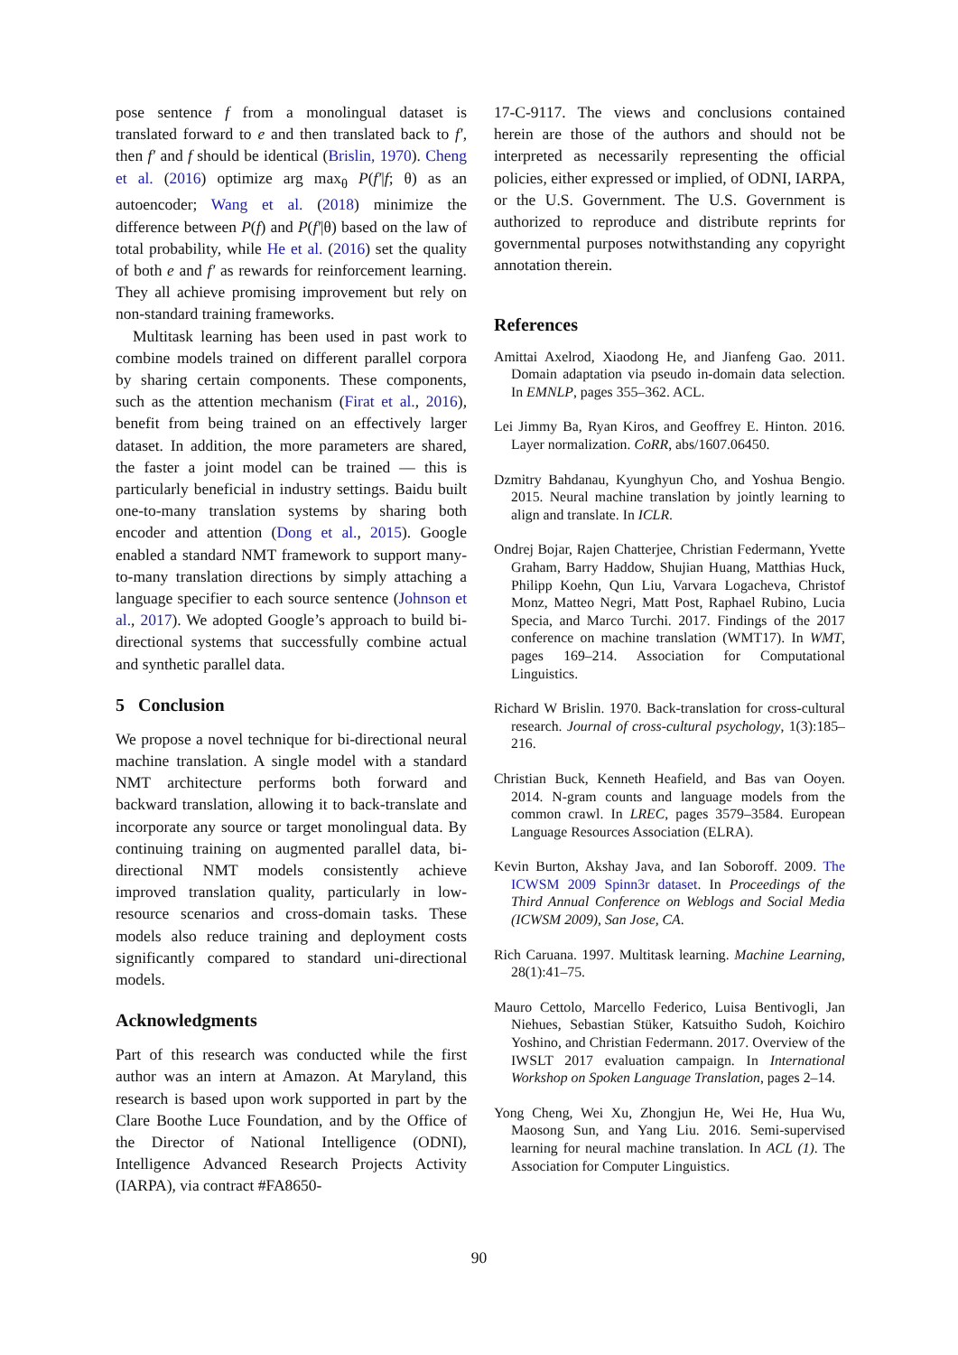pose sentence f from a monolingual dataset is translated forward to e and then translated back to f′, then f′ and f should be identical (Brislin, 1970). Cheng et al. (2016) optimize arg max<sub>θ</sub> P(f′|f; θ) as an autoencoder; Wang et al. (2018) minimize the difference between P(f) and P(f′|θ) based on the law of total probability, while He et al. (2016) set the quality of both e and f′ as rewards for reinforcement learning. They all achieve promising improvement but rely on non-standard training frameworks.
Multitask learning has been used in past work to combine models trained on different parallel corpora by sharing certain components. These components, such as the attention mechanism (Firat et al., 2016), benefit from being trained on an effectively larger dataset. In addition, the more parameters are shared, the faster a joint model can be trained — this is particularly beneficial in industry settings. Baidu built one-to-many translation systems by sharing both encoder and attention (Dong et al., 2015). Google enabled a standard NMT framework to support many-to-many translation directions by simply attaching a language specifier to each source sentence (Johnson et al., 2017). We adopted Google’s approach to build bi-directional systems that successfully combine actual and synthetic parallel data.
5 Conclusion
We propose a novel technique for bi-directional neural machine translation. A single model with a standard NMT architecture performs both forward and backward translation, allowing it to back-translate and incorporate any source or target monolingual data. By continuing training on augmented parallel data, bi-directional NMT models consistently achieve improved translation quality, particularly in low-resource scenarios and cross-domain tasks. These models also reduce training and deployment costs significantly compared to standard uni-directional models.
Acknowledgments
Part of this research was conducted while the first author was an intern at Amazon. At Maryland, this research is based upon work supported in part by the Clare Boothe Luce Foundation, and by the Office of the Director of National Intelligence (ODNI), Intelligence Advanced Research Projects Activity (IARPA), via contract #FA8650-
17-C-9117. The views and conclusions contained herein are those of the authors and should not be interpreted as necessarily representing the official policies, either expressed or implied, of ODNI, IARPA, or the U.S. Government. The U.S. Government is authorized to reproduce and distribute reprints for governmental purposes notwithstanding any copyright annotation therein.
References
Amittai Axelrod, Xiaodong He, and Jianfeng Gao. 2011. Domain adaptation via pseudo in-domain data selection. In EMNLP, pages 355–362. ACL.
Lei Jimmy Ba, Ryan Kiros, and Geoffrey E. Hinton. 2016. Layer normalization. CoRR, abs/1607.06450.
Dzmitry Bahdanau, Kyunghyun Cho, and Yoshua Bengio. 2015. Neural machine translation by jointly learning to align and translate. In ICLR.
Ondrej Bojar, Rajen Chatterjee, Christian Federmann, Yvette Graham, Barry Haddow, Shujian Huang, Matthias Huck, Philipp Koehn, Qun Liu, Varvara Logacheva, Christof Monz, Matteo Negri, Matt Post, Raphael Rubino, Lucia Specia, and Marco Turchi. 2017. Findings of the 2017 conference on machine translation (WMT17). In WMT, pages 169–214. Association for Computational Linguistics.
Richard W Brislin. 1970. Back-translation for cross-cultural research. Journal of cross-cultural psychology, 1(3):185–216.
Christian Buck, Kenneth Heafield, and Bas van Ooyen. 2014. N-gram counts and language models from the common crawl. In LREC, pages 3579–3584. European Language Resources Association (ELRA).
Kevin Burton, Akshay Java, and Ian Soboroff. 2009. The ICWSM 2009 Spinn3r dataset. In Proceedings of the Third Annual Conference on Weblogs and Social Media (ICWSM 2009), San Jose, CA.
Rich Caruana. 1997. Multitask learning. Machine Learning, 28(1):41–75.
Mauro Cettolo, Marcello Federico, Luisa Bentivogli, Jan Niehues, Sebastian Stüker, Katsuitho Sudoh, Koichiro Yoshino, and Christian Federmann. 2017. Overview of the IWSLT 2017 evaluation campaign. In International Workshop on Spoken Language Translation, pages 2–14.
Yong Cheng, Wei Xu, Zhongjun He, Wei He, Hua Wu, Maosong Sun, and Yang Liu. 2016. Semi-supervised learning for neural machine translation. In ACL (1). The Association for Computer Linguistics.
90